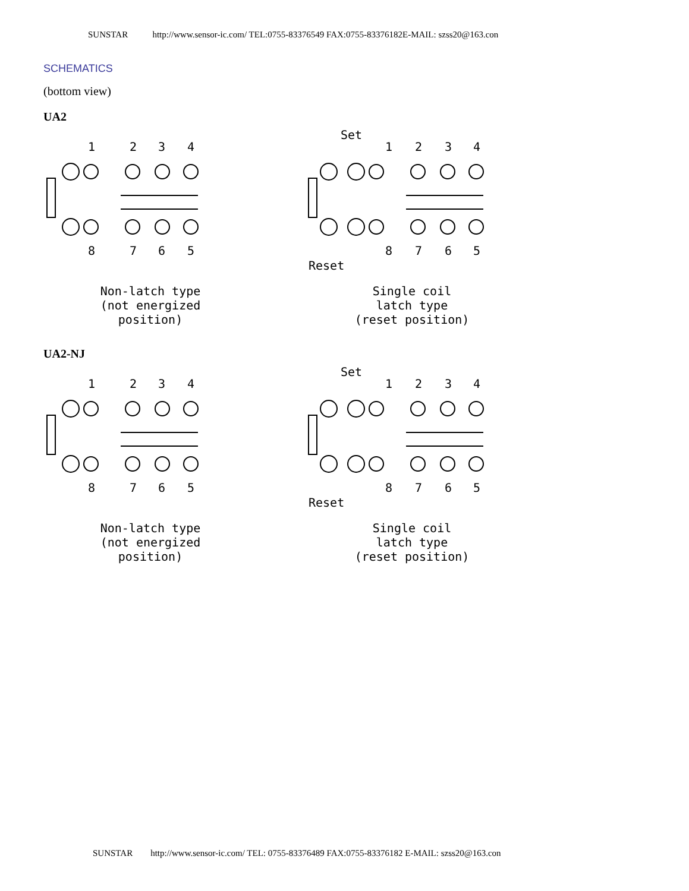SUNSTAR http://www.sensor-ic.com/ TEL:0755-83376549 FAX:0755-83376182E-MAIL: szss20@163.con
SCHEMATICS
(bottom view)
UA2
1
2
3
4
8
7
6
5
Non-latch type (not energized position)
Set
1
2
3
4
8
7
6
5
Reset
Single coil latch type (reset position)
UA2-NJ
1
2
3
4
8
7
6
5
Non-latch type (not energized position)
Set
1
2
3
4
8
7
6
5
Reset
Single coil latch type (reset position)
SUNSTAR http://www.sensor-ic.com/ TEL: 0755-83376489 FAX:0755-83376182 E-MAIL: szss20@163.con